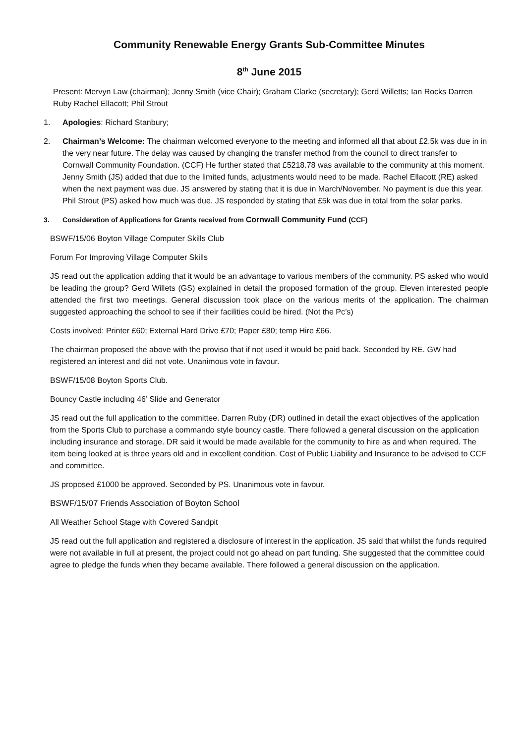Community Renewable Energy Grants Sub-Committee Minutes
8<sup>th</sup> June 2015
Present: Mervyn Law (chairman); Jenny Smith (vice Chair); Graham Clarke (secretary); Gerd Willetts; Ian Rocks Darren Ruby Rachel Ellacott; Phil Strout
1. Apologies: Richard Stanbury;
2. Chairman’s Welcome: The chairman welcomed everyone to the meeting and informed all that about £2.5k was due in in the very near future. The delay was caused by changing the transfer method from the council to direct transfer to Cornwall Community Foundation. (CCF) He further stated that £5218.78 was available to the community at this moment. Jenny Smith (JS) added that due to the limited funds, adjustments would need to be made. Rachel Ellacott (RE) asked when the next payment was due. JS answered by stating that it is due in March/November. No payment is due this year. Phil Strout (PS) asked how much was due. JS responded by stating that £5k was due in total from the solar parks.
3. Consideration of Applications for Grants received from Cornwall Community Fund (CCF)
BSWF/15/06 Boyton Village Computer Skills Club
Forum For Improving Village Computer Skills
JS read out the application adding that it would be an advantage to various members of the community. PS asked who would be leading the group? Gerd Willets (GS) explained in detail the proposed formation of the group. Eleven interested people attended the first two meetings. General discussion took place on the various merits of the application. The chairman suggested approaching the school to see if their facilities could be hired. (Not the Pc’s)
Costs involved: Printer £60; External Hard Drive £70; Paper £80; temp Hire £66.
The chairman proposed the above with the proviso that if not used it would be paid back. Seconded by RE. GW had registered an interest and did not vote. Unanimous vote in favour.
BSWF/15/08 Boyton Sports Club.
Bouncy Castle including 46’ Slide and Generator
JS read out the full application to the committee. Darren Ruby (DR) outlined in detail the exact objectives of the application from the Sports Club to purchase a commando style bouncy castle. There followed a general discussion on the application including insurance and storage. DR said it would be made available for the community to hire as and when required. The item being looked at is three years old and in excellent condition. Cost of Public Liability and Insurance to be advised to CCF and committee.
JS proposed £1000 be approved. Seconded by PS. Unanimous vote in favour.
BSWF/15/07 Friends Association of Boyton School
All Weather School Stage with Covered Sandpit
JS read out the full application and registered a disclosure of interest in the application. JS said that whilst the funds required were not available in full at present, the project could not go ahead on part funding. She suggested that the committee could agree to pledge the funds when they became available. There followed a general discussion on the application.